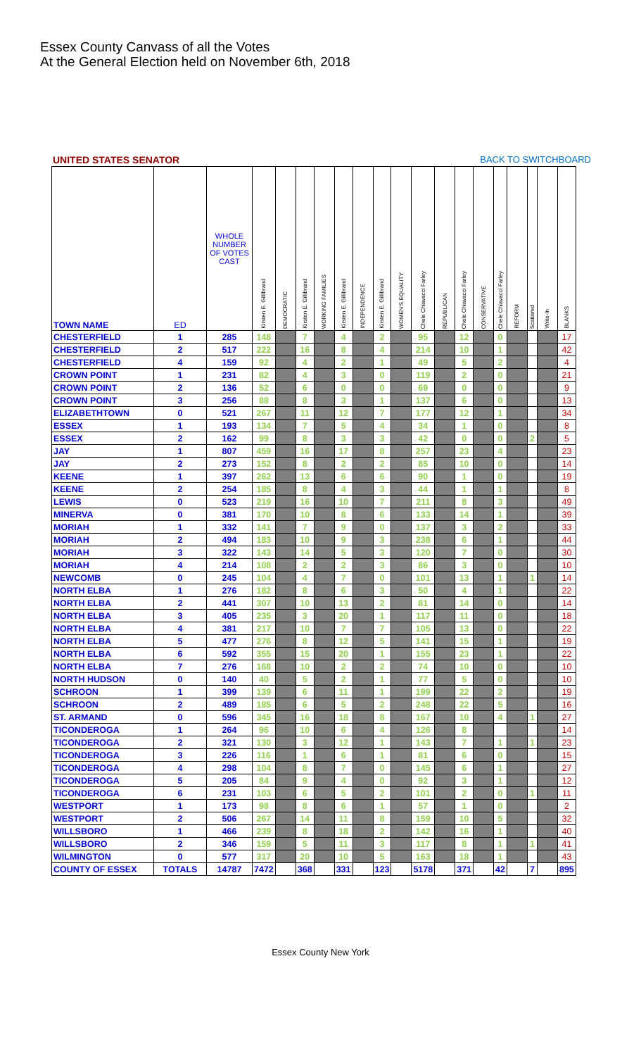Essex County Canvass of all the Votes
At the General Election held on November 6th, 2018
UNITED STATES SENATOR BACK TO SWITCHBOARD
| TOWN NAME | ED | WHOLE NUMBER OF VOTES CAST | Kirsten E. Gillibrand | DEMOCRATIC | Kirsten E. Gillibrand | WORKING FAMILIES | Kirsten E. Gillibrand | INDEPENDENCE | Kirsten E. Gillibrand | WOMEN'S EQUALITY | Chele Chiavacci Farley | REPUBLICAN | Chele Chiavacci Farley | CONSERVATIVE | Chele Chiavacci Farley | REFORM | Scattered | Write-In | BLANKS |
| --- | --- | --- | --- | --- | --- | --- | --- | --- | --- | --- | --- | --- | --- | --- | --- | --- | --- | --- | --- |
| CHESTERFIELD | 1 | 285 | 148 | | 7 | | 4 | | 2 | | 95 | | 12 | | 0 | | | | 17 |
| CHESTERFIELD | 2 | 517 | 222 | | 16 | | 8 | | 4 | | 214 | | 10 | | 1 | | | | 42 |
| CHESTERFIELD | 4 | 159 | 92 | | 4 | | 2 | | 1 | | 49 | | 5 | | 2 | | | | 4 |
| CROWN POINT | 1 | 231 | 82 | | 4 | | 3 | | 0 | | 119 | | 2 | | 0 | | | | 21 |
| CROWN POINT | 2 | 136 | 52 | | 6 | | 0 | | 0 | | 69 | | 0 | | 0 | | | | 9 |
| CROWN POINT | 3 | 256 | 88 | | 8 | | 3 | | 1 | | 137 | | 6 | | 0 | | | | 13 |
| ELIZABETHTOWN | 0 | 521 | 267 | | 11 | | 12 | | 7 | | 177 | | 12 | | 1 | | | | 34 |
| ESSEX | 1 | 193 | 134 | | 7 | | 5 | | 4 | | 34 | | 1 | | 0 | | | | 8 |
| ESSEX | 2 | 162 | 99 | | 8 | | 3 | | 3 | | 42 | | 0 | | 0 | | 2 | | 5 |
| JAY | 1 | 807 | 459 | | 16 | | 17 | | 8 | | 257 | | 23 | | 4 | | | | 23 |
| JAY | 2 | 273 | 152 | | 8 | | 2 | | 2 | | 85 | | 10 | | 0 | | | | 14 |
| KEENE | 1 | 397 | 262 | | 13 | | 6 | | 6 | | 90 | | 1 | | 0 | | | | 19 |
| KEENE | 2 | 254 | 185 | | 8 | | 4 | | 3 | | 44 | | 1 | | 1 | | | | 8 |
| LEWIS | 0 | 523 | 219 | | 16 | | 10 | | 7 | | 211 | | 8 | | 3 | | | | 49 |
| MINERVA | 0 | 381 | 170 | | 10 | | 8 | | 6 | | 133 | | 14 | | 1 | | | | 39 |
| MORIAH | 1 | 332 | 141 | | 7 | | 9 | | 0 | | 137 | | 3 | | 2 | | | | 33 |
| MORIAH | 2 | 494 | 183 | | 10 | | 9 | | 3 | | 238 | | 6 | | 1 | | | | 44 |
| MORIAH | 3 | 322 | 143 | | 14 | | 5 | | 3 | | 120 | | 7 | | 0 | | | | 30 |
| MORIAH | 4 | 214 | 108 | | 2 | | 2 | | 3 | | 86 | | 3 | | 0 | | | | 10 |
| NEWCOMB | 0 | 245 | 104 | | 4 | | 7 | | 0 | | 101 | | 13 | | 1 | | 1 | | 14 |
| NORTH ELBA | 1 | 276 | 182 | | 8 | | 6 | | 3 | | 50 | | 4 | | 1 | | | | 22 |
| NORTH ELBA | 2 | 441 | 307 | | 10 | | 13 | | 2 | | 81 | | 14 | | 0 | | | | 14 |
| NORTH ELBA | 3 | 405 | 235 | | 3 | | 20 | | 1 | | 117 | | 11 | | 0 | | | | 18 |
| NORTH ELBA | 4 | 381 | 217 | | 10 | | 7 | | 7 | | 105 | | 13 | | 0 | | | | 22 |
| NORTH ELBA | 5 | 477 | 276 | | 8 | | 12 | | 5 | | 141 | | 15 | | 1 | | | | 19 |
| NORTH ELBA | 6 | 592 | 355 | | 15 | | 20 | | 1 | | 155 | | 23 | | 1 | | | | 22 |
| NORTH ELBA | 7 | 276 | 168 | | 10 | | 2 | | 2 | | 74 | | 10 | | 0 | | | | 10 |
| NORTH HUDSON | 0 | 140 | 40 | | 5 | | 2 | | 1 | | 77 | | 5 | | 0 | | | | 10 |
| SCHROON | 1 | 399 | 139 | | 6 | | 11 | | 1 | | 199 | | 22 | | 2 | | | | 19 |
| SCHROON | 2 | 489 | 185 | | 6 | | 5 | | 2 | | 248 | | 22 | | 5 | | | | 16 |
| ST. ARMAND | 0 | 596 | 345 | | 16 | | 18 | | 8 | | 167 | | 10 | | 4 | | 1 | | 27 |
| TICONDEROGA | 1 | 264 | 96 | | 10 | | 6 | | 4 | | 126 | | 8 | | | | | | 14 |
| TICONDEROGA | 2 | 321 | 130 | | 3 | | 12 | | 1 | | 143 | | 7 | | 1 | | 1 | | 23 |
| TICONDEROGA | 3 | 226 | 116 | | 1 | | 6 | | 1 | | 81 | | 6 | | 0 | | | | 15 |
| TICONDEROGA | 4 | 298 | 104 | | 8 | | 7 | | 0 | | 145 | | 6 | | 1 | | | | 27 |
| TICONDEROGA | 5 | 205 | 84 | | 9 | | 4 | | 0 | | 92 | | 3 | | 1 | | | | 12 |
| TICONDEROGA | 6 | 231 | 103 | | 6 | | 5 | | 2 | | 101 | | 2 | | 0 | | 1 | | 11 |
| WESTPORT | 1 | 173 | 98 | | 8 | | 6 | | 1 | | 57 | | 1 | | 0 | | | | 2 |
| WESTPORT | 2 | 506 | 267 | | 14 | | 11 | | 8 | | 159 | | 10 | | 5 | | | | 32 |
| WILLSBORO | 1 | 466 | 239 | | 8 | | 18 | | 2 | | 142 | | 16 | | 1 | | | | 40 |
| WILLSBORO | 2 | 346 | 159 | | 5 | | 11 | | 3 | | 117 | | 8 | | 1 | | 1 | | 41 |
| WILMINGTON | 0 | 577 | 317 | | 20 | | 10 | | 5 | | 163 | | 18 | | 1 | | | | 43 |
| COUNTY OF ESSEX | TOTALS | 14787 | 7472 | | 368 | | 331 | | 123 | | 5178 | | 371 | | 42 | | 7 | | 895 |
Essex County New York